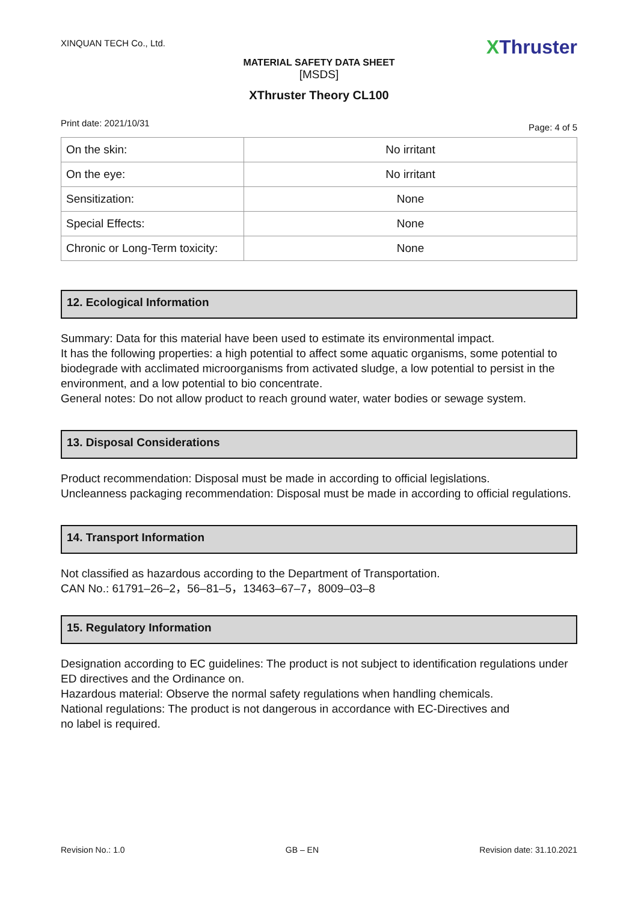XINQUAN TECH Co., Ltd.
XThruster
MATERIAL SAFETY DATA SHEET
[MSDS]
XThruster Theory CL100
Print date: 2021/10/31
Page: 4 of 5
| On the skin: | No irritant |
| On the eye: | No irritant |
| Sensitization: | None |
| Special Effects: | None |
| Chronic or Long-Term toxicity: | None |
12. Ecological Information
Summary: Data for this material have been used to estimate its environmental impact.
It has the following properties: a high potential to affect some aquatic organisms, some potential to biodegrade with acclimated microorganisms from activated sludge, a low potential to persist in the environment, and a low potential to bio concentrate.
General notes: Do not allow product to reach ground water, water bodies or sewage system.
13. Disposal Considerations
Product recommendation: Disposal must be made in according to official legislations.
Uncleanness packaging recommendation: Disposal must be made in according to official regulations.
14. Transport Information
Not classified as hazardous according to the Department of Transportation.
CAN No.: 61791–26–2，56–81–5，13463–67–7，8009–03–8
15. Regulatory Information
Designation according to EC guidelines: The product is not subject to identification regulations under ED directives and the Ordinance on.
Hazardous material: Observe the normal safety regulations when handling chemicals.
National regulations: The product is not dangerous in accordance with EC-Directives and
no label is required.
Revision No.: 1.0 GB – EN Revision date: 31.10.2021